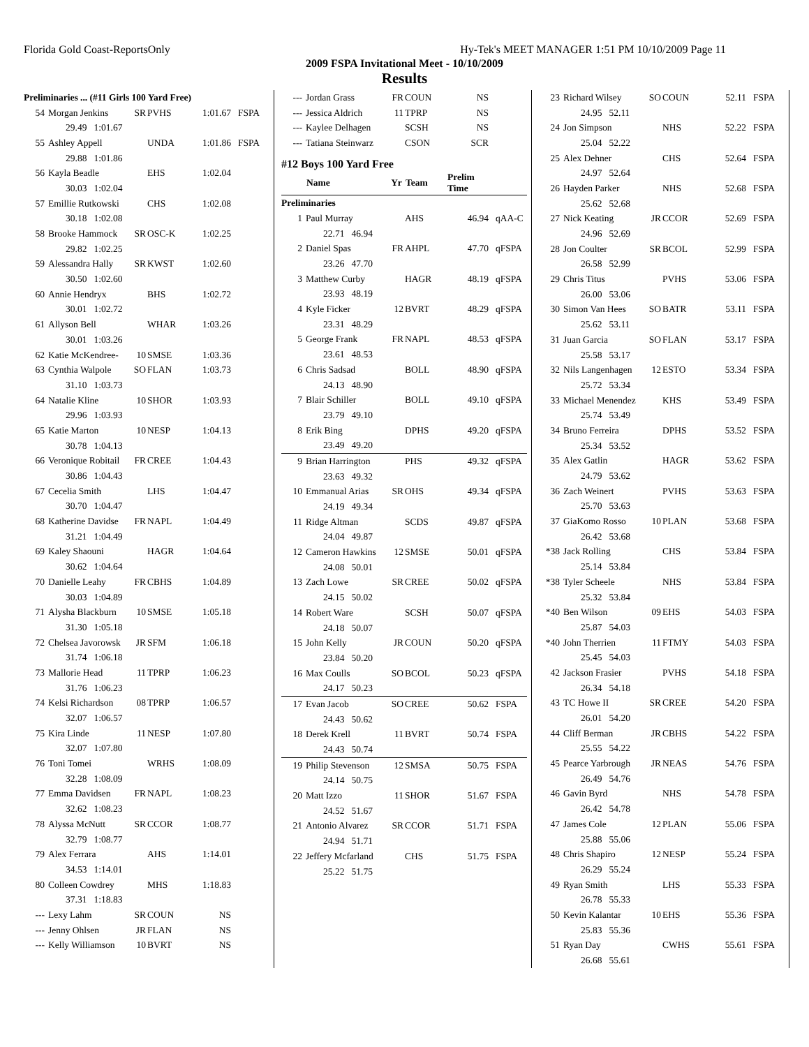Florida Gold Coast-ReportsOnly Hy-Tek's MEET MANAGER 1:51 PM 10/10/2009 Page 11
2009 FSPA Invitational Meet - 10/10/2009
Results
| Preliminaries ... (#11 Girls 100 Yard Free) | | | | | |
| 54 | Morgan Jenkins | SR | PVHS | 1:01.67 | FSPA |
| 29.49 1:01.67 | | | | | |
| 55 | Ashley Appell | | UNDA | 1:01.86 | FSPA |
| 29.88 1:01.86 | | | | | |
| 56 | Kayla Beadle | | EHS | 1:02.04 | |
| 30.03 1:02.04 | | | | | |
| 57 | Emillie Rutkowski | | CHS | 1:02.08 | |
| 30.18 1:02.08 | | | | | |
| 58 | Brooke Hammock | SR | OSC-K | 1:02.25 | |
| 29.82 1:02.25 | | | | | |
| 59 | Alessandra Hally | SR | KWST | 1:02.60 | |
| 30.50 1:02.60 | | | | | |
| 60 | Annie Hendryx | | BHS | 1:02.72 | |
| 30.01 1:02.72 | | | | | |
| 61 | Allyson Bell | | WHAR | 1:03.26 | |
| 30.01 1:03.26 | | | | | |
| 62 | Katie McKendree- | 10 | SMSE | 1:03.36 | |
| 63 | Cynthia Walpole | SO | FLAN | 1:03.73 | |
| 31.10 1:03.73 | | | | | |
| 64 | Natalie Kline | 10 | SHOR | 1:03.93 | |
| 29.96 1:03.93 | | | | | |
| 65 | Katie Marton | 10 | NESP | 1:04.13 | |
| 30.78 1:04.13 | | | | | |
| 66 | Veronique Robitail | FR | CREE | 1:04.43 | |
| 30.86 1:04.43 | | | | | |
| 67 | Cecelia Smith | | LHS | 1:04.47 | |
| 30.70 1:04.47 | | | | | |
| 68 | Katherine Davidse | FR | NAPL | 1:04.49 | |
| 31.21 1:04.49 | | | | | |
| 69 | Kaley Shaouni | | HAGR | 1:04.64 | |
| 30.62 1:04.64 | | | | | |
| 70 | Danielle Leahy | FR | CBHS | 1:04.89 | |
| 30.03 1:04.89 | | | | | |
| 71 | Alysha Blackburn | 10 | SMSE | 1:05.18 | |
| 31.30 1:05.18 | | | | | |
| 72 | Chelsea Javorowsk | JR | SFM | 1:06.18 | |
| 31.74 1:06.18 | | | | | |
| 73 | Mallorie Head | 11 | TPRP | 1:06.23 | |
| 31.76 1:06.23 | | | | | |
| 74 | Kelsi Richardson | 08 | TPRP | 1:06.57 | |
| 32.07 1:06.57 | | | | | |
| 75 | Kira Linde | 11 | NESP | 1:07.80 | |
| 32.07 1:07.80 | | | | | |
| 76 | Toni Tomei | | WRHS | 1:08.09 | |
| 32.28 1:08.09 | | | | | |
| 77 | Emma Davidsen | FR | NAPL | 1:08.23 | |
| 32.62 1:08.23 | | | | | |
| 78 | Alyssa McNutt | SR | CCOR | 1:08.77 | |
| 32.79 1:08.77 | | | | | |
| 79 | Alex Ferrara | | AHS | 1:14.01 | |
| 34.53 1:14.01 | | | | | |
| 80 | Colleen Cowdrey | | MHS | 1:18.83 | |
| 37.31 1:18.83 | | | | | |
| --- | Lexy Lahm | SR | COUN | NS | |
| --- | Jenny Ohlsen | JR | FLAN | NS | |
| --- | Kelly Williamson | 10 | BVRT | NS | |
| --- | Jordan Grass | FR | COUN | NS | |
| --- | Jessica Aldrich | 11 | TPRP | NS | |
| --- | Kaylee Delhagen | | SCSH | NS | |
| --- | Tatiana Steinwarz | | CSON | SCR | |
| #12 Boys 100 Yard Free | | | | | |
| | Name | Yr | Team | Prelim Time | |
| Preliminaries | | | | | |
| 1 | Paul Murray | | AHS | 46.94 | qAA-C |
| 22.71 46.94 | | | | | |
| 2 | Daniel Spas | FR | AHPL | 47.70 | qFSPA |
| 23.26 47.70 | | | | | |
| 3 | Matthew Curby | | HAGR | 48.19 | qFSPA |
| 23.93 48.19 | | | | | |
| 4 | Kyle Ficker | 12 | BVRT | 48.29 | qFSPA |
| 23.31 48.29 | | | | | |
| 5 | George Frank | FR | NAPL | 48.53 | qFSPA |
| 23.61 48.53 | | | | | |
| 6 | Chris Sadsad | | BOLL | 48.90 | qFSPA |
| 24.13 48.90 | | | | | |
| 7 | Blair Schiller | | BOLL | 49.10 | qFSPA |
| 23.79 49.10 | | | | | |
| 8 | Erik Bing | | DPHS | 49.20 | qFSPA |
| 23.49 49.20 | | | | | |
| 9 | Brian Harrington | | PHS | 49.32 | qFSPA |
| 23.63 49.32 | | | | | |
| 10 | Emmanual Arias | SR | OHS | 49.34 | qFSPA |
| 24.19 49.34 | | | | | |
| 11 | Ridge Altman | | SCDS | 49.87 | qFSPA |
| 24.04 49.87 | | | | | |
| 12 | Cameron Hawkins | 12 | SMSE | 50.01 | qFSPA |
| 24.08 50.01 | | | | | |
| 13 | Zach Lowe | SR | CREE | 50.02 | qFSPA |
| 24.15 50.02 | | | | | |
| 14 | Robert Ware | | SCSH | 50.07 | qFSPA |
| 24.18 50.07 | | | | | |
| 15 | John Kelly | JR | COUN | 50.20 | qFSPA |
| 23.84 50.20 | | | | | |
| 16 | Max Coulls | SO | BCOL | 50.23 | qFSPA |
| 24.17 50.23 | | | | | |
| 17 | Evan Jacob | SO | CREE | 50.62 | FSPA |
| 24.43 50.62 | | | | | |
| 18 | Derek Krell | 11 | BVRT | 50.74 | FSPA |
| 24.43 50.74 | | | | | |
| 19 | Philip Stevenson | 12 | SMSA | 50.75 | FSPA |
| 24.14 50.75 | | | | | |
| 20 | Matt Izzo | 11 | SHOR | 51.67 | FSPA |
| 24.52 51.67 | | | | | |
| 21 | Antonio Alvarez | SR | CCOR | 51.71 | FSPA |
| 24.94 51.71 | | | | | |
| 22 | Jeffery Mcfarland | | CHS | 51.75 | FSPA |
| 25.22 51.75 | | | | | |
| 23 | Richard Wilsey | SO | COUN | 52.11 | FSPA |
| 24.95 52.11 | | | | | |
| 24 | Jon Simpson | | NHS | 52.22 | FSPA |
| 25.04 52.22 | | | | | |
| 25 | Alex Dehner | | CHS | 52.64 | FSPA |
| 24.97 52.64 | | | | | |
| 26 | Hayden Parker | | NHS | 52.68 | FSPA |
| 25.62 52.68 | | | | | |
| 27 | Nick Keating | JR | CCOR | 52.69 | FSPA |
| 24.96 52.69 | | | | | |
| 28 | Jon Coulter | SR | BCOL | 52.99 | FSPA |
| 26.58 52.99 | | | | | |
| 29 | Chris Titus | | PVHS | 53.06 | FSPA |
| 26.00 53.06 | | | | | |
| 30 | Simon Van Hees | SO | BATR | 53.11 | FSPA |
| 25.62 53.11 | | | | | |
| 31 | Juan Garcia | SO | FLAN | 53.17 | FSPA |
| 25.58 53.17 | | | | | |
| 32 | Nils Langenhagen | 12 | ESTO | 53.34 | FSPA |
| 25.72 53.34 | | | | | |
| 33 | Michael Menendez | | KHS | 53.49 | FSPA |
| 25.74 53.49 | | | | | |
| 34 | Bruno Ferreira | | DPHS | 53.52 | FSPA |
| 25.34 53.52 | | | | | |
| 35 | Alex Gatlin | | HAGR | 53.62 | FSPA |
| 24.79 53.62 | | | | | |
| 36 | Zach Weinert | | PVHS | 53.63 | FSPA |
| 25.70 53.63 | | | | | |
| 37 | GiaKomo Rosso | 10 | PLAN | 53.68 | FSPA |
| 26.42 53.68 | | | | | |
| *38 | Jack Rolling | | CHS | 53.84 | FSPA |
| 25.14 53.84 | | | | | |
| *38 | Tyler Scheele | | NHS | 53.84 | FSPA |
| 25.32 53.84 | | | | | |
| *40 | Ben Wilson | 09 | EHS | 54.03 | FSPA |
| 25.87 54.03 | | | | | |
| *40 | John Therrien | 11 | FTMY | 54.03 | FSPA |
| 25.45 54.03 | | | | | |
| 42 | Jackson Frasier | | PVHS | 54.18 | FSPA |
| 26.34 54.18 | | | | | |
| 43 | TC Howe II | SR | CREE | 54.20 | FSPA |
| 26.01 54.20 | | | | | |
| 44 | Cliff Berman | JR | CBHS | 54.22 | FSPA |
| 25.55 54.22 | | | | | |
| 45 | Pearce Yarbrough | JR | NEAS | 54.76 | FSPA |
| 26.49 54.76 | | | | | |
| 46 | Gavin Byrd | | NHS | 54.78 | FSPA |
| 26.42 54.78 | | | | | |
| 47 | James Cole | 12 | PLAN | 55.06 | FSPA |
| 25.88 55.06 | | | | | |
| 48 | Chris Shapiro | 12 | NESP | 55.24 | FSPA |
| 26.29 55.24 | | | | | |
| 49 | Ryan Smith | | LHS | 55.33 | FSPA |
| 26.78 55.33 | | | | | |
| 50 | Kevin Kalantar | 10 | EHS | 55.36 | FSPA |
| 25.83 55.36 | | | | | |
| 51 | Ryan Day | | CWHS | 55.61 | FSPA |
| 26.68 55.61 | | | | | |